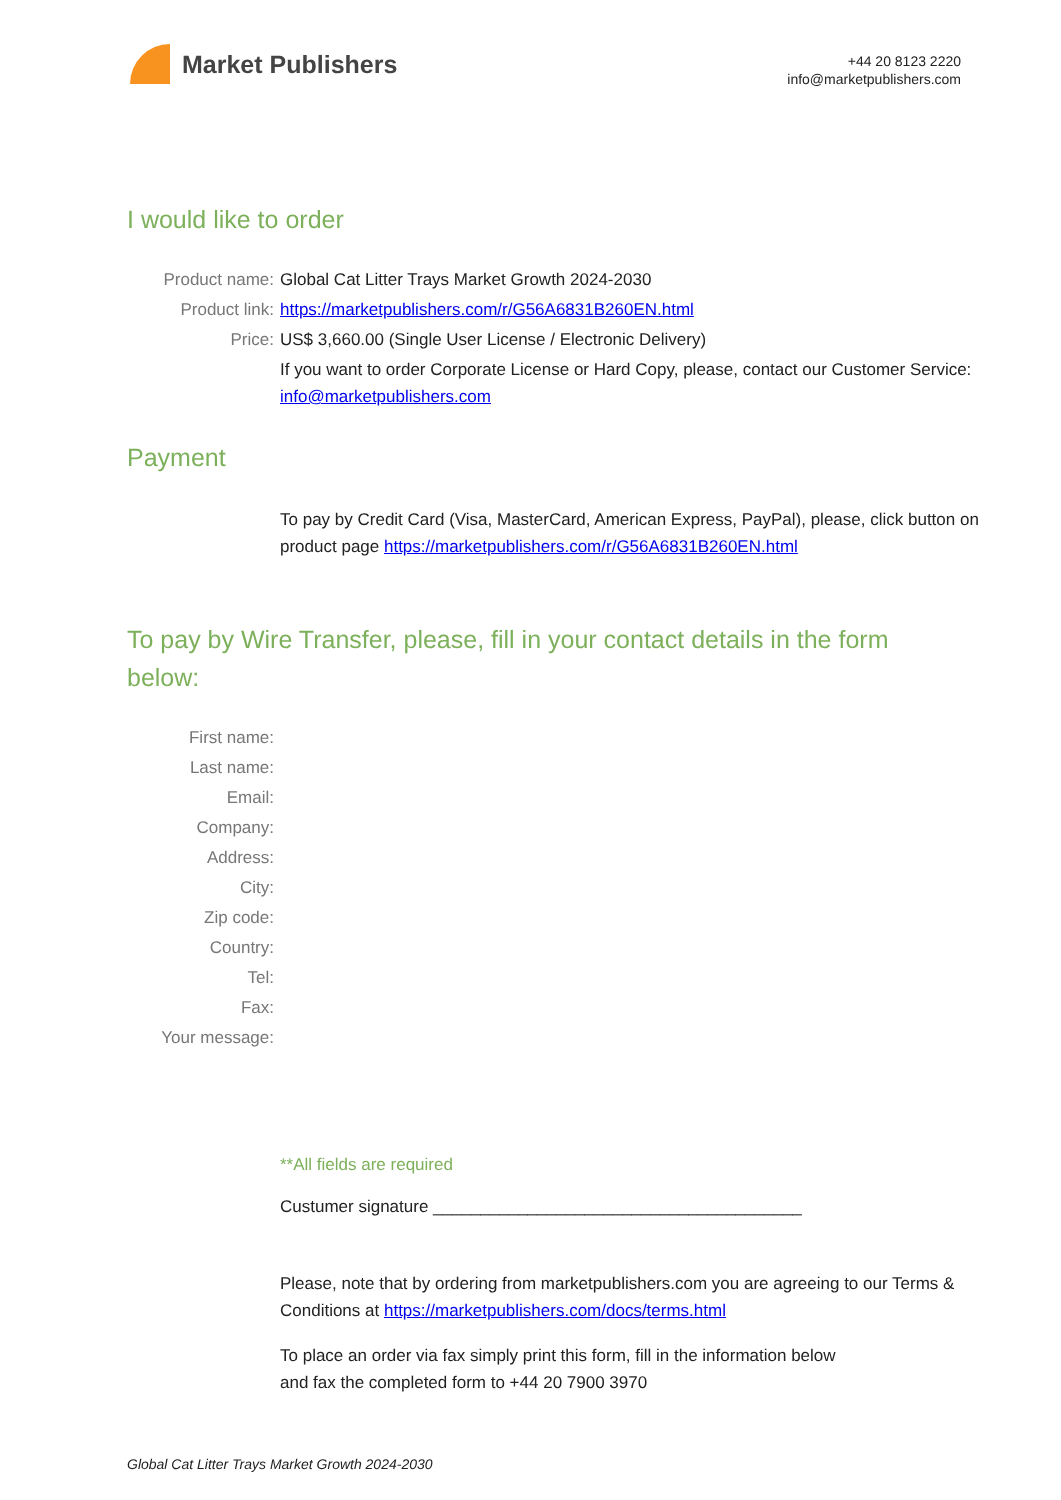Market Publishers
+44 20 8123 2220
info@marketpublishers.com
I would like to order
Product name: Global Cat Litter Trays Market Growth 2024-2030
Product link: https://marketpublishers.com/r/G56A6831B260EN.html
Price: US$ 3,660.00 (Single User License / Electronic Delivery)
If you want to order Corporate License or Hard Copy, please, contact our Customer Service:
info@marketpublishers.com
Payment
To pay by Credit Card (Visa, MasterCard, American Express, PayPal), please, click button on product page https://marketpublishers.com/r/G56A6831B260EN.html
To pay by Wire Transfer, please, fill in your contact details in the form below:
First name:
Last name:
Email:
Company:
Address:
City:
Zip code:
Country:
Tel:
Fax:
Your message:
**All fields are required
Custumer signature _______________________________________
Please, note that by ordering from marketpublishers.com you are agreeing to our Terms & Conditions at https://marketpublishers.com/docs/terms.html
To place an order via fax simply print this form, fill in the information below
and fax the completed form to +44 20 7900 3970
Global Cat Litter Trays Market Growth 2024-2030